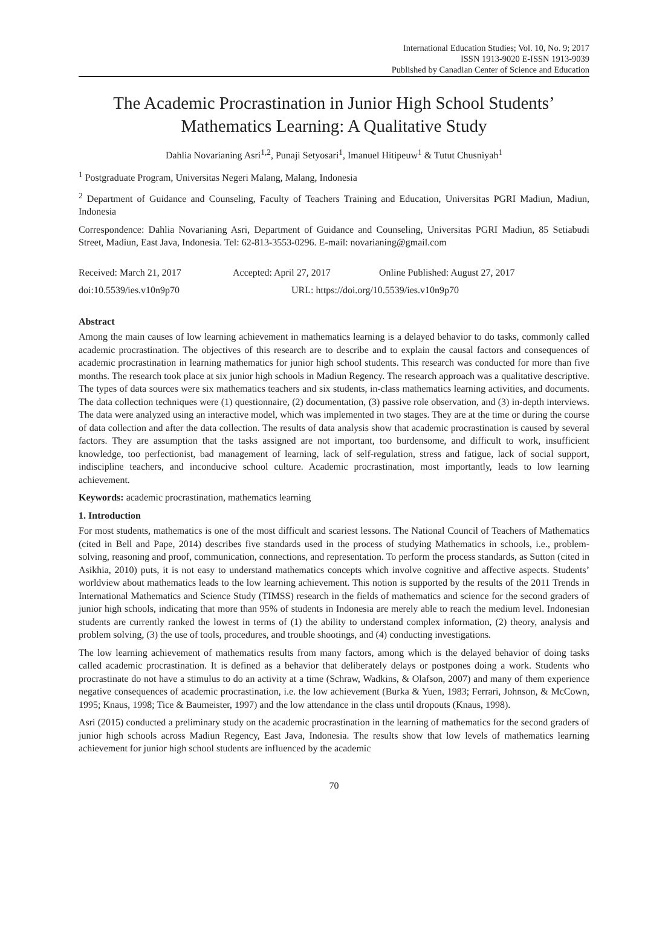International Education Studies; Vol. 10, No. 9; 2017
ISSN 1913-9020 E-ISSN 1913-9039
Published by Canadian Center of Science and Education
The Academic Procrastination in Junior High School Students’ Mathematics Learning: A Qualitative Study
Dahlia Novarianing Asri<sup>1,2</sup>, Punaji Setyosari<sup>1</sup>, Imanuel Hitipeuw<sup>1</sup> & Tutut Chusniyah<sup>1</sup>
<sup>1</sup> Postgraduate Program, Universitas Negeri Malang, Malang, Indonesia
<sup>2</sup> Department of Guidance and Counseling, Faculty of Teachers Training and Education, Universitas PGRI Madiun, Madiun, Indonesia
Correspondence: Dahlia Novarianing Asri, Department of Guidance and Counseling, Universitas PGRI Madiun, 85 Setiabudi Street, Madiun, East Java, Indonesia. Tel: 62-813-3553-0296. E-mail: novarianing@gmail.com
Received: March 21, 2017 Accepted: April 27, 2017 Online Published: August 27, 2017
doi:10.5539/ies.v10n9p70 URL: https://doi.org/10.5539/ies.v10n9p70
Abstract
Among the main causes of low learning achievement in mathematics learning is a delayed behavior to do tasks, commonly called academic procrastination. The objectives of this research are to describe and to explain the causal factors and consequences of academic procrastination in learning mathematics for junior high school students. This research was conducted for more than five months. The research took place at six junior high schools in Madiun Regency. The research approach was a qualitative descriptive. The types of data sources were six mathematics teachers and six students, in-class mathematics learning activities, and documents. The data collection techniques were (1) questionnaire, (2) documentation, (3) passive role observation, and (3) in-depth interviews. The data were analyzed using an interactive model, which was implemented in two stages. They are at the time or during the course of data collection and after the data collection. The results of data analysis show that academic procrastination is caused by several factors. They are assumption that the tasks assigned are not important, too burdensome, and difficult to work, insufficient knowledge, too perfectionist, bad management of learning, lack of self-regulation, stress and fatigue, lack of social support, indiscipline teachers, and inconducive school culture. Academic procrastination, most importantly, leads to low learning achievement.
Keywords: academic procrastination, mathematics learning
1. Introduction
For most students, mathematics is one of the most difficult and scariest lessons. The National Council of Teachers of Mathematics (cited in Bell and Pape, 2014) describes five standards used in the process of studying Mathematics in schools, i.e., problem-solving, reasoning and proof, communication, connections, and representation. To perform the process standards, as Sutton (cited in Asikhia, 2010) puts, it is not easy to understand mathematics concepts which involve cognitive and affective aspects. Students’ worldview about mathematics leads to the low learning achievement. This notion is supported by the results of the 2011 Trends in International Mathematics and Science Study (TIMSS) research in the fields of mathematics and science for the second graders of junior high schools, indicating that more than 95% of students in Indonesia are merely able to reach the medium level. Indonesian students are currently ranked the lowest in terms of (1) the ability to understand complex information, (2) theory, analysis and problem solving, (3) the use of tools, procedures, and trouble shootings, and (4) conducting investigations.
The low learning achievement of mathematics results from many factors, among which is the delayed behavior of doing tasks called academic procrastination. It is defined as a behavior that deliberately delays or postpones doing a work. Students who procrastinate do not have a stimulus to do an activity at a time (Schraw, Wadkins, & Olafson, 2007) and many of them experience negative consequences of academic procrastination, i.e. the low achievement (Burka & Yuen, 1983; Ferrari, Johnson, & McCown, 1995; Knaus, 1998; Tice & Baumeister, 1997) and the low attendance in the class until dropouts (Knaus, 1998).
Asri (2015) conducted a preliminary study on the academic procrastination in the learning of mathematics for the second graders of junior high schools across Madiun Regency, East Java, Indonesia. The results show that low levels of mathematics learning achievement for junior high school students are influenced by the academic
70